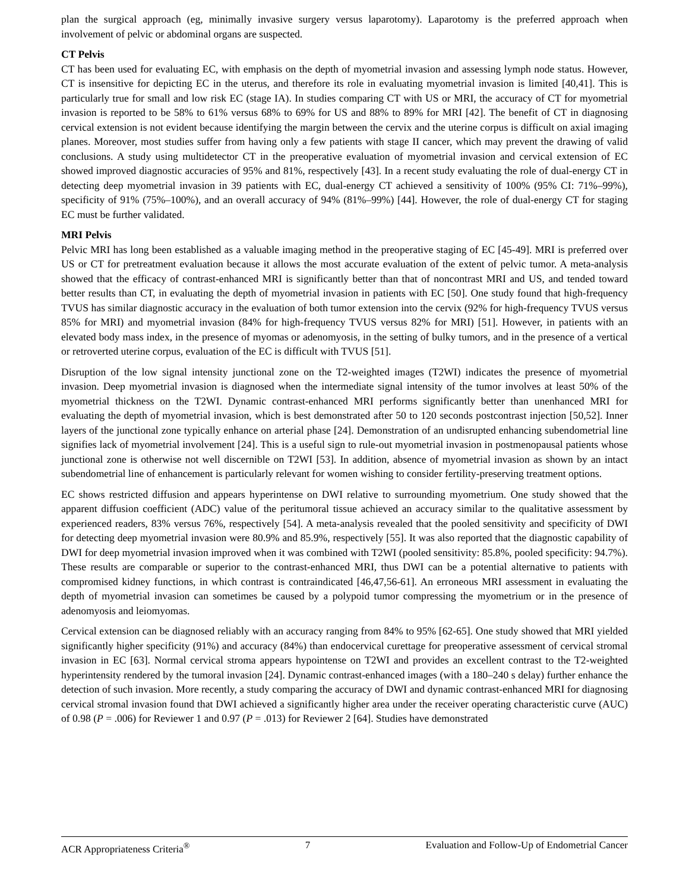plan the surgical approach (eg, minimally invasive surgery versus laparotomy). Laparotomy is the preferred approach when involvement of pelvic or abdominal organs are suspected.
CT Pelvis
CT has been used for evaluating EC, with emphasis on the depth of myometrial invasion and assessing lymph node status. However, CT is insensitive for depicting EC in the uterus, and therefore its role in evaluating myometrial invasion is limited [40,41]. This is particularly true for small and low risk EC (stage IA). In studies comparing CT with US or MRI, the accuracy of CT for myometrial invasion is reported to be 58% to 61% versus 68% to 69% for US and 88% to 89% for MRI [42]. The benefit of CT in diagnosing cervical extension is not evident because identifying the margin between the cervix and the uterine corpus is difficult on axial imaging planes. Moreover, most studies suffer from having only a few patients with stage II cancer, which may prevent the drawing of valid conclusions. A study using multidetector CT in the preoperative evaluation of myometrial invasion and cervical extension of EC showed improved diagnostic accuracies of 95% and 81%, respectively [43]. In a recent study evaluating the role of dual-energy CT in detecting deep myometrial invasion in 39 patients with EC, dual-energy CT achieved a sensitivity of 100% (95% CI: 71%–99%), specificity of 91% (75%–100%), and an overall accuracy of 94% (81%–99%) [44]. However, the role of dual-energy CT for staging EC must be further validated.
MRI Pelvis
Pelvic MRI has long been established as a valuable imaging method in the preoperative staging of EC [45-49]. MRI is preferred over US or CT for pretreatment evaluation because it allows the most accurate evaluation of the extent of pelvic tumor. A meta-analysis showed that the efficacy of contrast-enhanced MRI is significantly better than that of noncontrast MRI and US, and tended toward better results than CT, in evaluating the depth of myometrial invasion in patients with EC [50]. One study found that high-frequency TVUS has similar diagnostic accuracy in the evaluation of both tumor extension into the cervix (92% for high-frequency TVUS versus 85% for MRI) and myometrial invasion (84% for high-frequency TVUS versus 82% for MRI) [51]. However, in patients with an elevated body mass index, in the presence of myomas or adenomyosis, in the setting of bulky tumors, and in the presence of a vertical or retroverted uterine corpus, evaluation of the EC is difficult with TVUS [51].
Disruption of the low signal intensity junctional zone on the T2-weighted images (T2WI) indicates the presence of myometrial invasion. Deep myometrial invasion is diagnosed when the intermediate signal intensity of the tumor involves at least 50% of the myometrial thickness on the T2WI. Dynamic contrast-enhanced MRI performs significantly better than unenhanced MRI for evaluating the depth of myometrial invasion, which is best demonstrated after 50 to 120 seconds postcontrast injection [50,52]. Inner layers of the junctional zone typically enhance on arterial phase [24]. Demonstration of an undisrupted enhancing subendometrial line signifies lack of myometrial involvement [24]. This is a useful sign to rule-out myometrial invasion in postmenopausal patients whose junctional zone is otherwise not well discernible on T2WI [53]. In addition, absence of myometrial invasion as shown by an intact subendometrial line of enhancement is particularly relevant for women wishing to consider fertility-preserving treatment options.
EC shows restricted diffusion and appears hyperintense on DWI relative to surrounding myometrium. One study showed that the apparent diffusion coefficient (ADC) value of the peritumoral tissue achieved an accuracy similar to the qualitative assessment by experienced readers, 83% versus 76%, respectively [54]. A meta-analysis revealed that the pooled sensitivity and specificity of DWI for detecting deep myometrial invasion were 80.9% and 85.9%, respectively [55]. It was also reported that the diagnostic capability of DWI for deep myometrial invasion improved when it was combined with T2WI (pooled sensitivity: 85.8%, pooled specificity: 94.7%). These results are comparable or superior to the contrast-enhanced MRI, thus DWI can be a potential alternative to patients with compromised kidney functions, in which contrast is contraindicated [46,47,56-61]. An erroneous MRI assessment in evaluating the depth of myometrial invasion can sometimes be caused by a polypoid tumor compressing the myometrium or in the presence of adenomyosis and leiomyomas.
Cervical extension can be diagnosed reliably with an accuracy ranging from 84% to 95% [62-65]. One study showed that MRI yielded significantly higher specificity (91%) and accuracy (84%) than endocervical curettage for preoperative assessment of cervical stromal invasion in EC [63]. Normal cervical stroma appears hypointense on T2WI and provides an excellent contrast to the T2-weighted hyperintensity rendered by the tumoral invasion [24]. Dynamic contrast-enhanced images (with a 180–240 s delay) further enhance the detection of such invasion. More recently, a study comparing the accuracy of DWI and dynamic contrast-enhanced MRI for diagnosing cervical stromal invasion found that DWI achieved a significantly higher area under the receiver operating characteristic curve (AUC) of 0.98 (P = .006) for Reviewer 1 and 0.97 (P = .013) for Reviewer 2 [64]. Studies have demonstrated
ACR Appropriateness Criteria<sup>®</sup> 7 Evaluation and Follow-Up of Endometrial Cancer